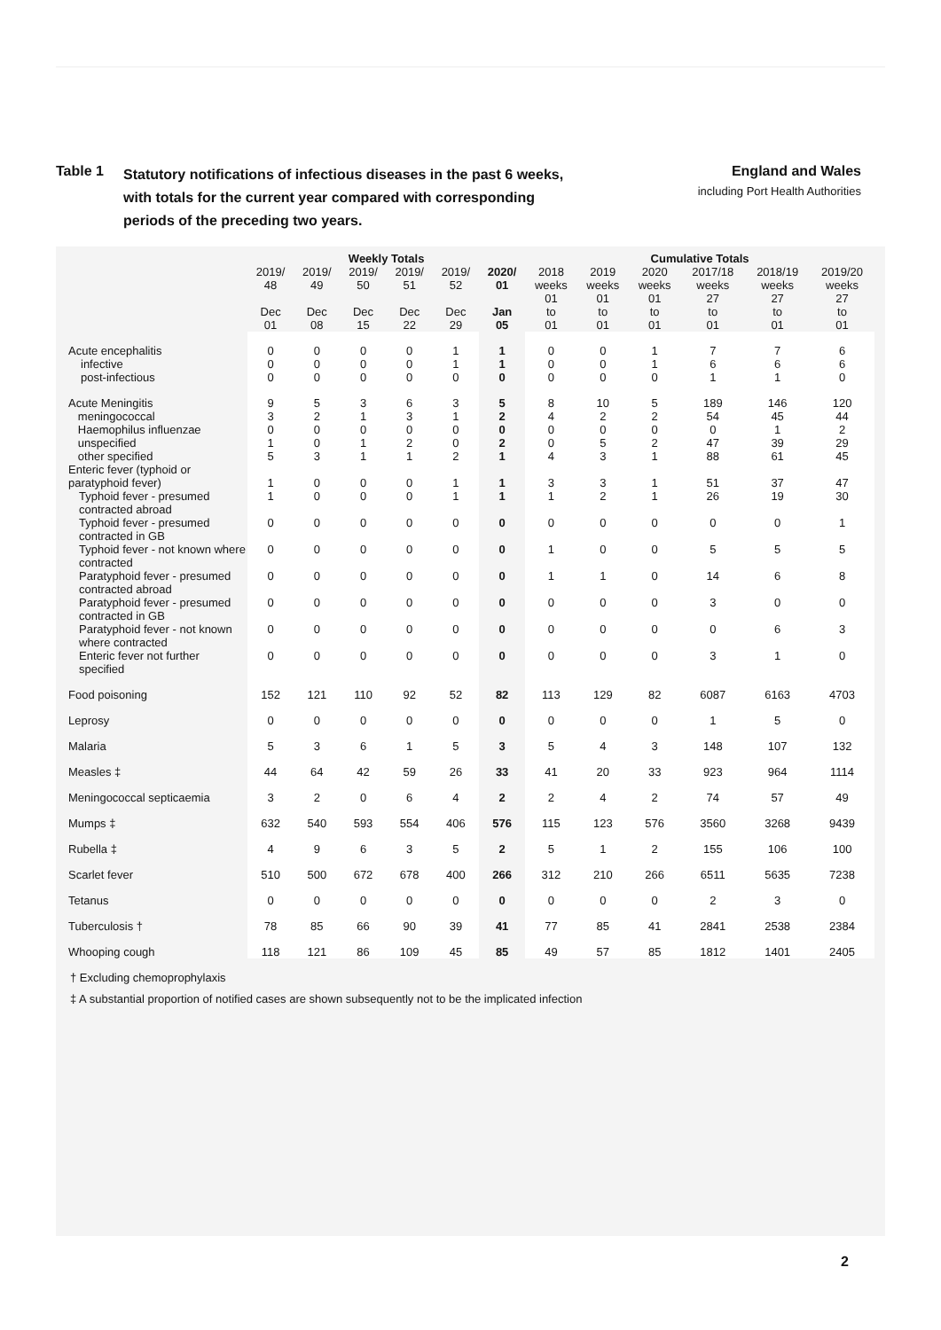Table 1
Statutory notifications of infectious diseases in the past 6 weeks,
with totals for the current year compared with corresponding
periods of the preceding two years.
England and Wales
including Port Health Authorities
| | Weekly Totals | | | | | | Cumulative Totals | | | | | |
| --- | --- | --- | --- | --- | --- | --- | --- | --- | --- | --- | --- | --- |
| | 2019/ 48 Dec 01 | 2019/ 49 Dec 08 | 2019/ 50 Dec 15 | 2019/ 51 Dec 22 | 2019/ 52 Dec 29 | 2020/ 01 Jan 05 | 2018 weeks 01 to 01 | 2019 weeks 01 to 01 | 2020 weeks 01 to 01 | 2017/18 weeks 27 to 01 | 2018/19 weeks 27 to 01 | 2019/20 weeks 27 to 01 |
| Acute encephalitis infective post-infectious | 0 0 0 | 0 0 0 | 0 0 0 | 0 0 0 | 1 1 0 | 1 1 0 | 0 0 0 | 0 0 0 | 1 1 0 | 7 6 1 | 7 6 1 | 6 6 0 |
| Acute Meningitis meningococcal Haemophilus influenzae unspecified other specified | 9 3 0 1 5 | 5 2 0 0 3 | 3 1 0 1 1 | 6 3 0 2 1 | 3 1 0 0 2 | 5 2 0 2 1 | 8 4 0 0 4 | 10 2 0 5 3 | 5 2 0 2 1 | 189 54 0 47 88 | 146 45 1 39 61 | 120 44 2 29 45 |
| Enteric fever (typhoid or paratyphoid fever) | 1 | 0 | 0 | 0 | 1 | 1 | 3 | 3 | 1 | 51 | 37 | 47 |
| Typhoid fever - presumed contracted abroad | 1 | 0 | 0 | 0 | 1 | 1 | 1 | 2 | 1 | 26 | 19 | 30 |
| Typhoid fever - presumed contracted in GB | 0 | 0 | 0 | 0 | 0 | 0 | 0 | 0 | 0 | 0 | 0 | 1 |
| Typhoid fever - not known where contracted | 0 | 0 | 0 | 0 | 0 | 0 | 1 | 0 | 0 | 5 | 5 | 5 |
| Paratyphoid fever - presumed contracted abroad | 0 | 0 | 0 | 0 | 0 | 0 | 1 | 1 | 0 | 14 | 6 | 8 |
| Paratyphoid fever - presumed contracted in GB | 0 | 0 | 0 | 0 | 0 | 0 | 0 | 0 | 0 | 3 | 0 | 0 |
| Paratyphoid fever - not known where contracted | 0 | 0 | 0 | 0 | 0 | 0 | 0 | 0 | 0 | 0 | 6 | 3 |
| Enteric fever not further specified | 0 | 0 | 0 | 0 | 0 | 0 | 0 | 0 | 0 | 3 | 1 | 0 |
| Food poisoning | 152 | 121 | 110 | 92 | 52 | 82 | 113 | 129 | 82 | 6087 | 6163 | 4703 |
| Leprosy | 0 | 0 | 0 | 0 | 0 | 0 | 0 | 0 | 0 | 1 | 5 | 0 |
| Malaria | 5 | 3 | 6 | 1 | 5 | 3 | 5 | 4 | 3 | 148 | 107 | 132 |
| Measles ‡ | 44 | 64 | 42 | 59 | 26 | 33 | 41 | 20 | 33 | 923 | 964 | 1114 |
| Meningococcal septicaemia | 3 | 2 | 0 | 6 | 4 | 2 | 2 | 4 | 2 | 74 | 57 | 49 |
| Mumps ‡ | 632 | 540 | 593 | 554 | 406 | 576 | 115 | 123 | 576 | 3560 | 3268 | 9439 |
| Rubella ‡ | 4 | 9 | 6 | 3 | 5 | 2 | 5 | 1 | 2 | 155 | 106 | 100 |
| Scarlet fever | 510 | 500 | 672 | 678 | 400 | 266 | 312 | 210 | 266 | 6511 | 5635 | 7238 |
| Tetanus | 0 | 0 | 0 | 0 | 0 | 0 | 0 | 0 | 0 | 2 | 3 | 0 |
| Tuberculosis † | 78 | 85 | 66 | 90 | 39 | 41 | 77 | 85 | 41 | 2841 | 2538 | 2384 |
| Whooping cough | 118 | 121 | 86 | 109 | 45 | 85 | 49 | 57 | 85 | 1812 | 1401 | 2405 |
† Excluding chemoprophylaxis
‡ A substantial proportion of notified cases are shown subsequently not to be the implicated infection
2